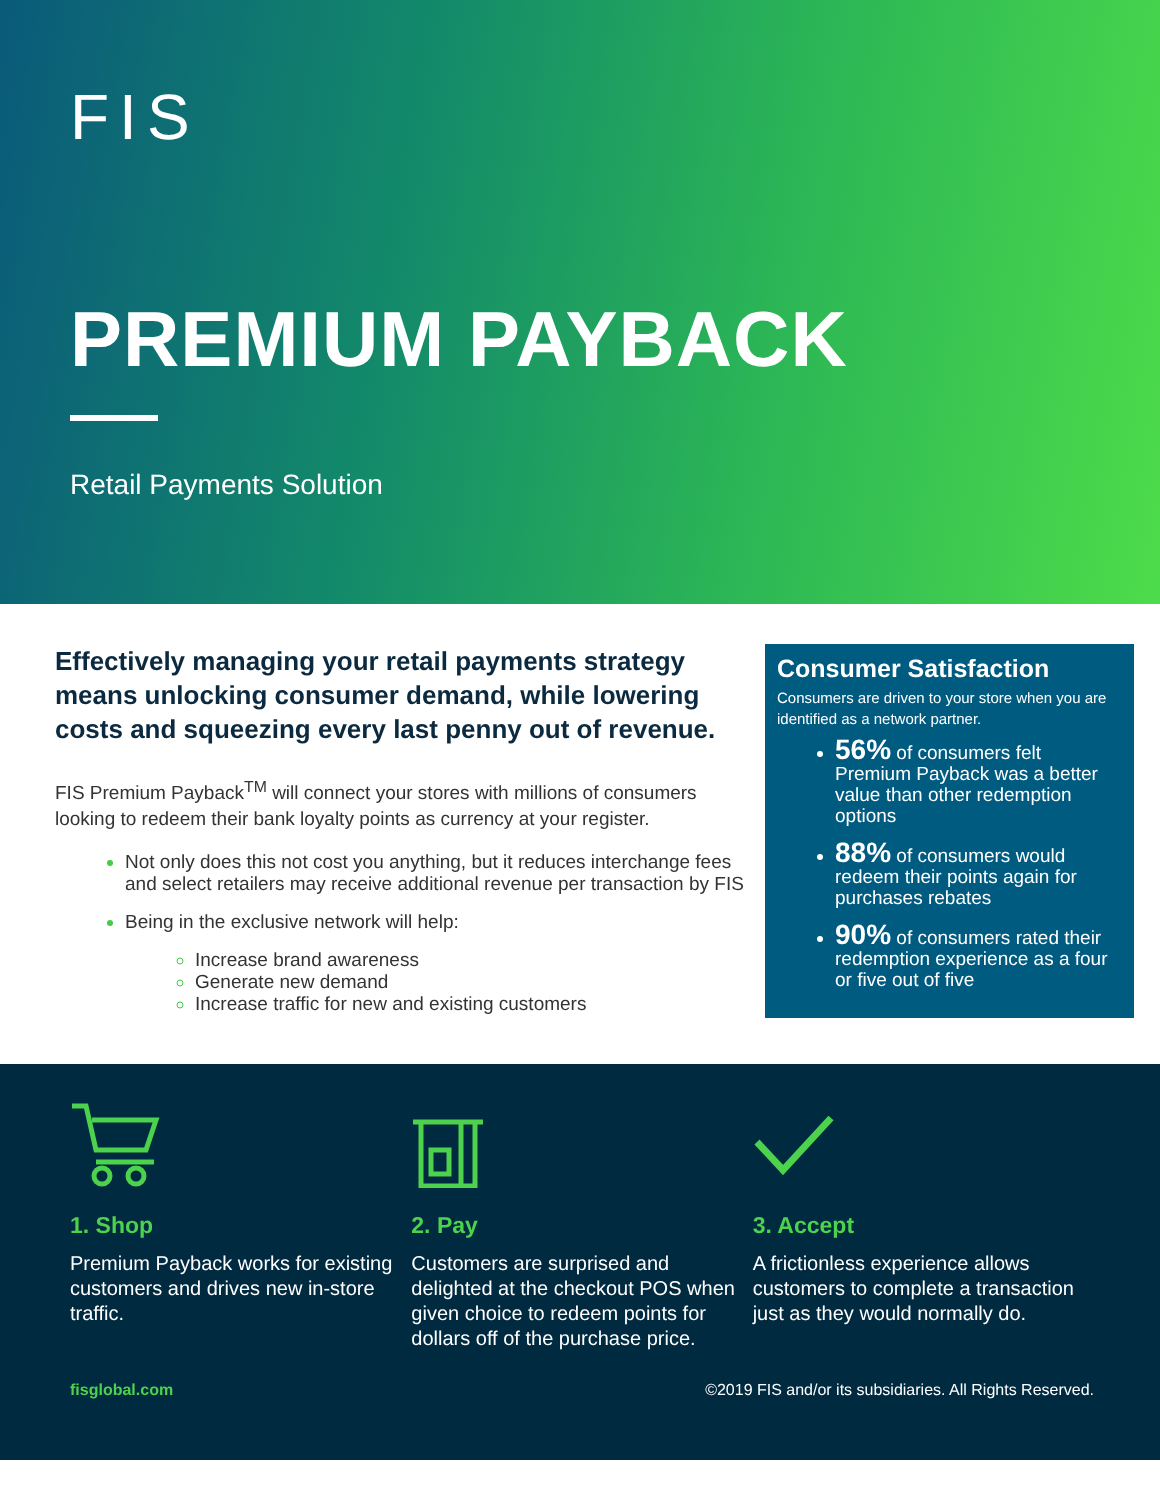FIS
PREMIUM PAYBACK
Retail Payments Solution
Effectively managing your retail payments strategy means unlocking consumer demand, while lowering costs and squeezing every last penny out of revenue.
FIS Premium Payback<sup>TM</sup> will connect your stores with millions of consumers looking to redeem their bank loyalty points as currency at your register.
Not only does this not cost you anything, but it reduces interchange fees and select retailers may receive additional revenue per transaction by FIS
Being in the exclusive network will help:
Increase brand awareness
Generate new demand
Increase traffic for new and existing customers
Consumer Satisfaction
Consumers are driven to your store when you are identified as a network partner.
56% of consumers felt Premium Payback was a better value than other redemption options
88% of consumers would redeem their points again for purchases rebates
90% of consumers rated their redemption experience as a four or five out of five
1. Shop
Premium Payback works for existing customers and drives new in-store traffic.
2. Pay
Customers are surprised and delighted at the checkout POS when given choice to redeem points for dollars off of the purchase price.
3. Accept
A frictionless experience allows customers to complete a transaction just as they would normally do.
fisglobal.com ©2019 FIS and/or its subsidiaries. All Rights Reserved.